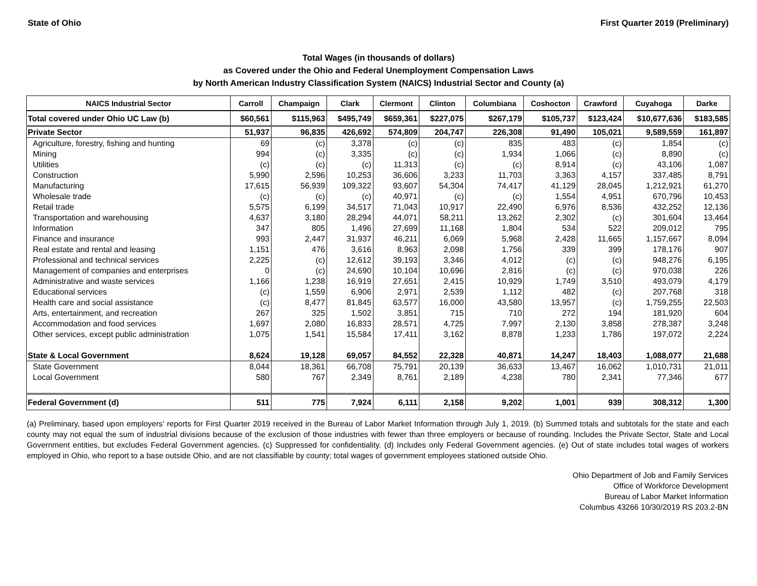State of Ohio First Quarter 2019 (Preliminary)
Total Wages (in thousands of dollars)
as Covered under the Ohio and Federal Unemployment Compensation Laws
by North American Industry Classification System (NAICS) Industrial Sector and County (a)
| NAICS Industrial Sector | Carroll | Champaign | Clark | Clermont | Clinton | Columbiana | Coshocton | Crawford | Cuyahoga | Darke |
| --- | --- | --- | --- | --- | --- | --- | --- | --- | --- | --- |
| Total covered under Ohio UC Law (b) | $60,561 | $115,963 | $495,749 | $659,361 | $227,075 | $267,179 | $105,737 | $123,424 | $10,677,636 | $183,585 |
| Private Sector | 51,937 | 96,835 | 426,692 | 574,809 | 204,747 | 226,308 | 91,490 | 105,021 | 9,589,559 | 161,897 |
| Agriculture, forestry, fishing and hunting | 69 | (c) | 3,378 | (c) | (c) | 835 | 483 | (c) | 1,854 | (c) |
| Mining | 994 | (c) | 3,335 | (c) | (c) | 1,934 | 1,066 | (c) | 8,890 | (c) |
| Utilities | (c) | (c) | (c) | 11,313 | (c) | (c) | 8,914 | (c) | 43,106 | 1,087 |
| Construction | 5,990 | 2,596 | 10,253 | 36,606 | 3,233 | 11,703 | 3,363 | 4,157 | 337,485 | 8,791 |
| Manufacturing | 17,615 | 56,939 | 109,322 | 93,607 | 54,304 | 74,417 | 41,129 | 28,045 | 1,212,921 | 61,270 |
| Wholesale trade | (c) | (c) | (c) | 40,971 | (c) | (c) | 1,554 | 4,951 | 670,796 | 10,453 |
| Retail trade | 5,575 | 6,199 | 34,517 | 71,043 | 10,917 | 22,490 | 6,976 | 8,536 | 432,252 | 12,136 |
| Transportation and warehousing | 4,637 | 3,180 | 28,294 | 44,071 | 58,211 | 13,262 | 2,302 | (c) | 301,604 | 13,464 |
| Information | 347 | 805 | 1,496 | 27,699 | 11,168 | 1,804 | 534 | 522 | 209,012 | 795 |
| Finance and insurance | 993 | 2,447 | 31,937 | 46,211 | 6,069 | 5,968 | 2,428 | 11,665 | 1,157,667 | 8,094 |
| Real estate and rental and leasing | 1,151 | 476 | 3,616 | 8,963 | 2,098 | 1,756 | 339 | 399 | 178,176 | 907 |
| Professional and technical services | 2,225 | (c) | 12,612 | 39,193 | 3,346 | 4,012 | (c) | (c) | 948,276 | 6,195 |
| Management of companies and enterprises | 0 | (c) | 24,690 | 10,104 | 10,696 | 2,816 | (c) | (c) | 970,038 | 226 |
| Administrative and waste services | 1,166 | 1,238 | 16,919 | 27,651 | 2,415 | 10,929 | 1,749 | 3,510 | 493,079 | 4,179 |
| Educational services | (c) | 1,559 | 6,906 | 2,971 | 2,539 | 1,112 | 482 | (c) | 207,768 | 318 |
| Health care and social assistance | (c) | 8,477 | 81,845 | 63,577 | 16,000 | 43,580 | 13,957 | (c) | 1,759,255 | 22,503 |
| Arts, entertainment, and recreation | 267 | 325 | 1,502 | 3,851 | 715 | 710 | 272 | 194 | 181,920 | 604 |
| Accommodation and food services | 1,697 | 2,080 | 16,833 | 28,571 | 4,725 | 7,997 | 2,130 | 3,858 | 278,387 | 3,248 |
| Other services, except public administration | 1,075 | 1,541 | 15,584 | 17,411 | 3,162 | 8,878 | 1,233 | 1,786 | 197,072 | 2,224 |
| State & Local Government | 8,624 | 19,128 | 69,057 | 84,552 | 22,328 | 40,871 | 14,247 | 18,403 | 1,088,077 | 21,688 |
| State Government | 8,044 | 18,361 | 66,708 | 75,791 | 20,139 | 36,633 | 13,467 | 16,062 | 1,010,731 | 21,011 |
| Local Government | 580 | 767 | 2,349 | 8,761 | 2,189 | 4,238 | 780 | 2,341 | 77,346 | 677 |
| Federal Government (d) | 511 | 775 | 7,924 | 6,111 | 2,158 | 9,202 | 1,001 | 939 | 308,312 | 1,300 |
(a) Preliminary, based upon employers' reports for First Quarter 2019 received in the Bureau of Labor Market Information through July 1, 2019. (b) Summed totals and subtotals for the state and each county may not equal the sum of industrial divisions because of the exclusion of those industries with fewer than three employers or because of rounding. Includes the Private Sector, State and Local Government entities, but excludes Federal Government agencies. (c) Suppressed for confidentiality. (d) Includes only Federal Government agencies. (e) Out of state includes total wages of workers employed in Ohio, who report to a base outside Ohio, and are not classifiable by county; total wages of government employees stationed outside Ohio.
Ohio Department of Job and Family Services
Office of Workforce Development
Bureau of Labor Market Information
Columbus 43266 10/30/2019 RS 203.2-BN